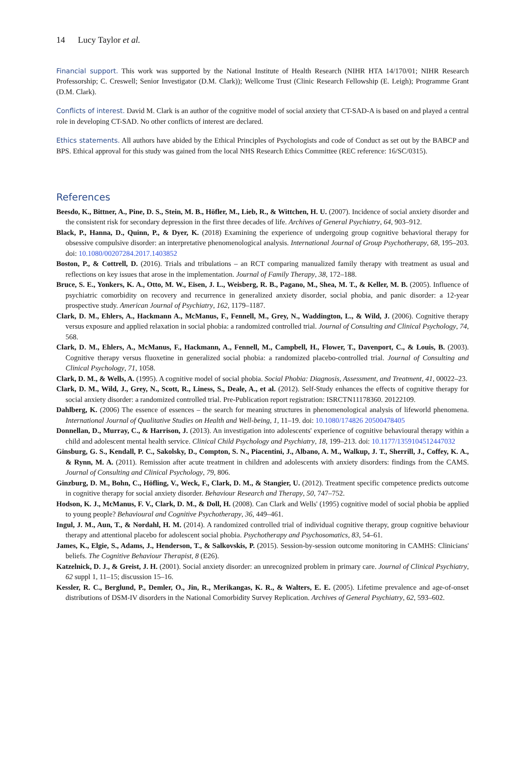14 Lucy Taylor et al.
Financial support. This work was supported by the National Institute of Health Research (NIHR HTA 14/170/01; NIHR Research Professorship; C. Creswell; Senior Investigator (D.M. Clark)); Wellcome Trust (Clinic Research Fellowship (E. Leigh); Programme Grant (D.M. Clark).
Conflicts of interest. David M. Clark is an author of the cognitive model of social anxiety that CT-SAD-A is based on and played a central role in developing CT-SAD. No other conflicts of interest are declared.
Ethics statements. All authors have abided by the Ethical Principles of Psychologists and code of Conduct as set out by the BABCP and BPS. Ethical approval for this study was gained from the local NHS Research Ethics Committee (REC reference: 16/SC/0315).
References
Beesdo, K., Bittner, A., Pine, D. S., Stein, M. B., Höfler, M., Lieb, R., & Wittchen, H. U. (2007). Incidence of social anxiety disorder and the consistent risk for secondary depression in the first three decades of life. Archives of General Psychiatry, 64, 903–912.
Black, P., Hanna, D., Quinn, P., & Dyer, K. (2018) Examining the experience of undergoing group cognitive behavioral therapy for obsessive compulsive disorder: an interpretative phenomenological analysis. International Journal of Group Psychotherapy, 68, 195–203. doi: 10.1080/00207284.2017.1403852
Boston, P., & Cottrell, D. (2016). Trials and tribulations – an RCT comparing manualized family therapy with treatment as usual and reflections on key issues that arose in the implementation. Journal of Family Therapy, 38, 172–188.
Bruce, S. E., Yonkers, K. A., Otto, M. W., Eisen, J. L., Weisberg, R. B., Pagano, M., Shea, M. T., & Keller, M. B. (2005). Influence of psychiatric comorbidity on recovery and recurrence in generalized anxiety disorder, social phobia, and panic disorder: a 12-year prospective study. American Journal of Psychiatry, 162, 1179–1187.
Clark, D. M., Ehlers, A., Hackmann A., McManus, F., Fennell, M., Grey, N., Waddington, L., & Wild, J. (2006). Cognitive therapy versus exposure and applied relaxation in social phobia: a randomized controlled trial. Journal of Consulting and Clinical Psychology, 74, 568.
Clark, D. M., Ehlers, A., McManus, F., Hackmann, A., Fennell, M., Campbell, H., Flower, T., Davenport, C., & Louis, B. (2003). Cognitive therapy versus fluoxetine in generalized social phobia: a randomized placebo-controlled trial. Journal of Consulting and Clinical Psychology, 71, 1058.
Clark, D. M., & Wells, A. (1995). A cognitive model of social phobia. Social Phobia: Diagnosis, Assessment, and Treatment, 41, 00022–23.
Clark, D. M., Wild, J., Grey, N., Scott, R., Liness, S., Deale, A., et al. (2012). Self-Study enhances the effects of cognitive therapy for social anxiety disorder: a randomized controlled trial. Pre-Publication report registration: ISRCTN11178360. 20122109.
Dahlberg, K. (2006) The essence of essences – the search for meaning structures in phenomenological analysis of lifeworld phenomena. International Journal of Qualitative Studies on Health and Well-being, 1, 11–19. doi: 10.1080/174826 20500478405
Donnellan, D., Murray, C., & Harrison, J. (2013). An investigation into adolescents' experience of cognitive behavioural therapy within a child and adolescent mental health service. Clinical Child Psychology and Psychiatry, 18, 199–213. doi: 10.1177/1359104512447032
Ginsburg, G. S., Kendall, P. C., Sakolsky, D., Compton, S. N., Piacentini, J., Albano, A. M., Walkup, J. T., Sherrill, J., Coffey, K. A., & Rynn, M. A. (2011). Remission after acute treatment in children and adolescents with anxiety disorders: findings from the CAMS. Journal of Consulting and Clinical Psychology, 79, 806.
Ginzburg, D. M., Bohn, C., Höfling, V., Weck, F., Clark, D. M., & Stangier, U. (2012). Treatment specific competence predicts outcome in cognitive therapy for social anxiety disorder. Behaviour Research and Therapy, 50, 747–752.
Hodson, K. J., McManus, F. V., Clark, D. M., & Doll, H. (2008). Can Clark and Wells' (1995) cognitive model of social phobia be applied to young people? Behavioural and Cognitive Psychotherapy, 36, 449–461.
Ingul, J. M., Aun, T., & Nordahl, H. M. (2014). A randomized controlled trial of individual cognitive therapy, group cognitive behaviour therapy and attentional placebo for adolescent social phobia. Psychotherapy and Psychosomatics, 83, 54–61.
James, K., Elgie, S., Adams, J., Henderson, T., & Salkovskis, P. (2015). Session-by-session outcome monitoring in CAMHS: Clinicians' beliefs. The Cognitive Behaviour Therapist, 8 (E26).
Katzelnick, D. J., & Greist, J. H. (2001). Social anxiety disorder: an unrecognized problem in primary care. Journal of Clinical Psychiatry, 62 suppl 1, 11–15; discussion 15–16.
Kessler, R. C., Berglund, P., Demler, O., Jin, R., Merikangas, K. R., & Walters, E. E. (2005). Lifetime prevalence and age-of-onset distributions of DSM-IV disorders in the National Comorbidity Survey Replication. Archives of General Psychiatry, 62, 593–602.